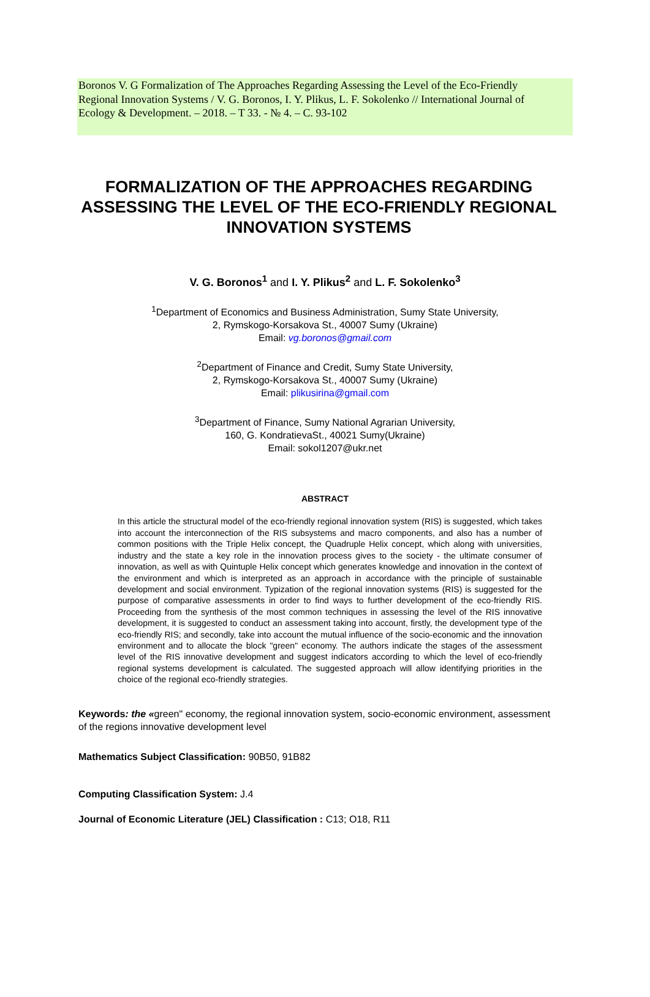Boronos V. G Formalization of The Approaches Regarding Assessing the Level of the Eco-Friendly Regional Innovation Systems / V. G. Boronos, I. Y. Plikus, L. F. Sokolenko // International Journal of Ecology & Development. – 2018. – T 33. - № 4. – C. 93-102
FORMALIZATION OF THE APPROACHES REGARDING ASSESSING THE LEVEL OF THE ECO-FRIENDLY REGIONAL INNOVATION SYSTEMS
V. G. Boronos<sup>1</sup> and I. Y. Plikus<sup>2</sup> and L. F. Sokolenko<sup>3</sup>
<sup>1</sup> Department of Economics and Business Administration, Sumy State University,
2, Rymskogo-Korsakova St., 40007 Sumy (Ukraine)
Email: vg.boronos@gmail.com
<sup>2</sup> Department of Finance and Credit, Sumy State University,
2, Rymskogo-Korsakova St., 40007 Sumy (Ukraine)
Email: plikusirina@gmail.com
<sup>3</sup> Department of Finance, Sumy National Agrarian University,
160, G. KondratievaSt., 40021 Sumy(Ukraine)
Email: sokol1207@ukr.net
ABSTRACT
In this article the structural model of the eco-friendly regional innovation system (RIS) is suggested, which takes into account the interconnection of the RIS subsystems and macro components, and also has a number of common positions with the Triple Helix concept, the Quadruple Helix concept, which along with universities, industry and the state a key role in the innovation process gives to the society - the ultimate consumer of innovation, as well as with Quintuple Helix concept which generates knowledge and innovation in the context of the environment and which is interpreted as an approach in accordance with the principle of sustainable development and social environment. Typization of the regional innovation systems (RIS) is suggested for the purpose of comparative assessments in order to find ways to further development of the eco-friendly RIS. Proceeding from the synthesis of the most common techniques in assessing the level of the RIS innovative development, it is suggested to conduct an assessment taking into account, firstly, the development type of the eco-friendly RIS; and secondly, take into account the mutual influence of the socio-economic and the innovation environment and to allocate the block "green" economy. The authors indicate the stages of the assessment level of the RIS innovative development and suggest indicators according to which the level of eco-friendly regional systems development is calculated. The suggested approach will allow identifying priorities in the choice of the regional eco-friendly strategies.
Keywords: the «green" economy, the regional innovation system, socio-economic environment, assessment of the regions innovative development level
Mathematics Subject Classification: 90B50, 91B82
Computing Classification System: J.4
Journal of Economic Literature (JEL) Classification : C13; O18, R11